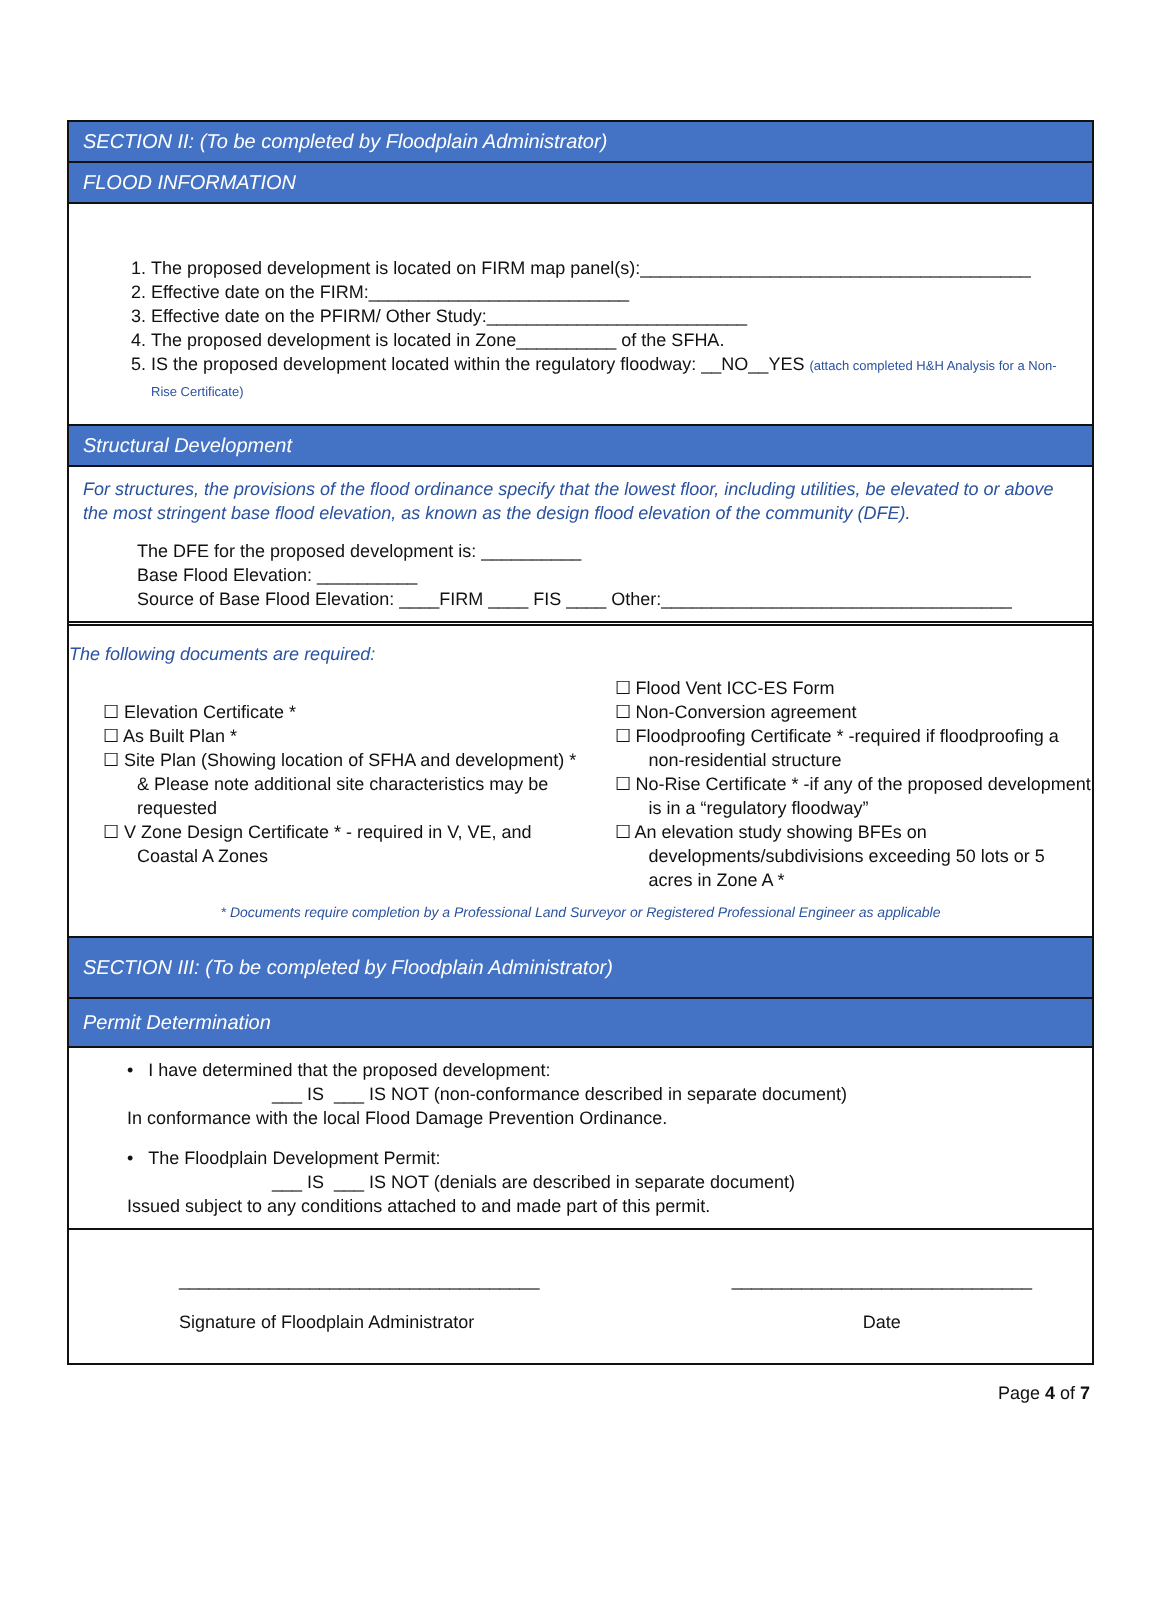SECTION II: (To be completed by Floodplain Administrator)
FLOOD INFORMATION
1. The proposed development is located on FIRM map panel(s):_______________________________________
2. Effective date on the FIRM:__________________________
3. Effective date on the PFIRM/ Other Study:__________________________
4. The proposed development is located in Zone__________ of the SFHA.
5. IS the proposed development located within the regulatory floodway: __NO__YES (attach completed H&H Analysis for a Non-Rise Certificate)
Structural Development
For structures, the provisions of the flood ordinance specify that the lowest floor, including utilities, be elevated to or above the most stringent base flood elevation, as known as the design flood elevation of the community (DFE).
The DFE for the proposed development is: __________
Base Flood Elevation: __________
Source of Base Flood Elevation: ____FIRM ____ FIS ____ Other:___________________________________
The following documents are required:
☐ Elevation Certificate *
☐ As Built Plan *
☐ Site Plan (Showing location of SFHA and development) * & Please note additional site characteristics may be requested
☐ V Zone Design Certificate * - required in V, VE, and Coastal A Zones
☐ Flood Vent ICC-ES Form
☐ Non-Conversion agreement
☐ Floodproofing Certificate * -required if floodproofing a non-residential structure
☐ No-Rise Certificate * -if any of the proposed development is in a “regulatory floodway”
☐ An elevation study showing BFEs on developments/subdivisions exceeding 50 lots or 5 acres in Zone A *
* Documents require completion by a Professional Land Surveyor or Registered Professional Engineer as applicable
SECTION III: (To be completed by Floodplain Administrator)
Permit Determination
• I have determined that the proposed development:
___ IS ___ IS NOT (non-conformance described in separate document)
In conformance with the local Flood Damage Prevention Ordinance.
• The Floodplain Development Permit:
___ IS ___ IS NOT (denials are described in separate document)
Issued subject to any conditions attached to and made part of this permit.
____________________________________
Signature of Floodplain Administrator
______________________________
Date
Page 4 of 7